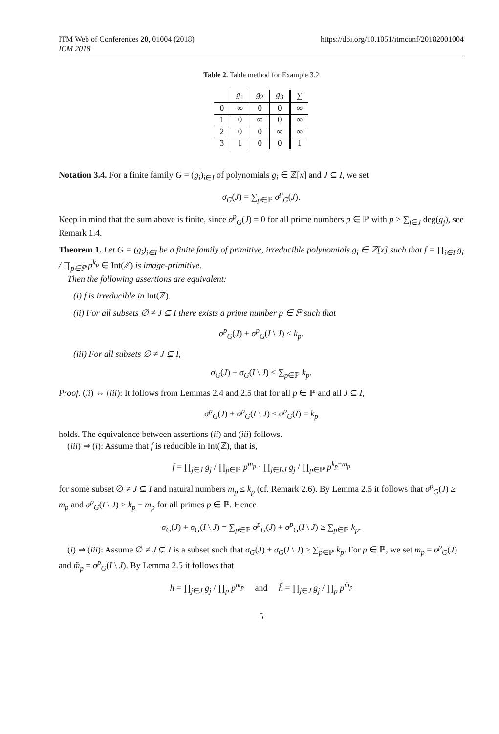ITM Web of Conferences 20, 01004 (2018)
ICM 2018
https://doi.org/10.1051/itmconf/20182001004
Table 2. Table method for Example 3.2
| | g<sub>1</sub> | g<sub>2</sub> | g<sub>3</sub> | ∑ |
| --- | --- | --- | --- | --- |
| 0 | ∞ | 0 | 0 | ∞ |
| 1 | 0 | ∞ | 0 | ∞ |
| 2 | 0 | 0 | ∞ | ∞ |
| 3 | 1 | 0 | 0 | 1 |
Notation 3.4. For a finite family G = (g<sub>i</sub>)<sub>i∈I</sub> of polynomials g<sub>i</sub> ∈ ℤ[x] and J ⊆ I, we set
σ<sub>G</sub>(J) = ∑<sub>p∈ℙ</sub> σ<sup>p</sup><sub>G</sub>(J).
Keep in mind that the sum above is finite, since σ<sup>p</sup><sub>G</sub>(J) = 0 for all prime numbers p ∈ ℙ with p > ∑<sub>j∈J</sub> deg(g<sub>j</sub>), see Remark 1.4.
Theorem 1. Let G = (g<sub>i</sub>)<sub>i∈I</sub> be a finite family of primitive, irreducible polynomials g<sub>i</sub> ∈ ℤ[x] such that f = ∏<sub>i∈I</sub> g<sub>i</sub> / ∏<sub>p∈ℙ</sub> p<sup>k<sub>p</sub></sup> ∈ Int(ℤ) is image-primitive.
Then the following assertions are equivalent:
(i) f is irreducible in Int(ℤ).
(ii) For all subsets ∅ ≠ J ⊊ I there exists a prime number p ∈ ℙ such that
σ<sup>p</sup><sub>G</sub>(J) + σ<sup>p</sup><sub>G</sub>(I \ J) < k<sub>p</sub>.
(iii) For all subsets ∅ ≠ J ⊊ I,
σ<sub>G</sub>(J) + σ<sub>G</sub>(I \ J) < ∑<sub>p∈ℙ</sub> k<sub>p</sub>.
Proof. (ii) ⇔ (iii): It follows from Lemmas 2.4 and 2.5 that for all p ∈ ℙ and all J ⊆ I,
σ<sup>p</sup><sub>G</sub>(J) + σ<sup>p</sup><sub>G</sub>(I \ J) ≤ σ<sup>p</sup><sub>G</sub>(I) = k<sub>p</sub>
holds. The equivalence between assertions (ii) and (iii) follows.
(iii) ⇒ (i): Assume that f is reducible in Int(ℤ), that is,
f = ∏<sub>j∈J</sub> g<sub>j</sub> / ∏<sub>p∈ℙ</sub> p<sup>m<sub>p</sub></sup> · ∏<sub>j∈I\J</sub> g<sub>j</sub> / ∏<sub>p∈ℙ</sub> p<sup>k<sub>p</sub>−m<sub>p</sub></sup>
for some subset ∅ ≠ J ⊊ I and natural numbers m<sub>p</sub> ≤ k<sub>p</sub> (cf. Remark 2.6). By Lemma 2.5 it follows that σ<sup>p</sup><sub>G</sub>(J) ≥ m<sub>p</sub> and σ<sup>p</sup><sub>G</sub>(I \ J) ≥ k<sub>p</sub> − m<sub>p</sub> for all primes p ∈ ℙ. Hence
σ<sub>G</sub>(J) + σ<sub>G</sub>(I \ J) = ∑<sub>p∈ℙ</sub> σ<sup>p</sup><sub>G</sub>(J) + σ<sup>p</sup><sub>G</sub>(I \ J) ≥ ∑<sub>p∈ℙ</sub> k<sub>p</sub>.
(i) ⇒ (iii): Assume ∅ ≠ J ⊊ I is a subset such that σ<sub>G</sub>(J) + σ<sub>G</sub>(I \ J) ≥ ∑<sub>p∈ℙ</sub> k<sub>p</sub>. For p ∈ ℙ, we set m<sub>p</sub> = σ<sup>p</sup><sub>G</sub>(J) and m̃<sub>p</sub> = σ<sup>p</sup><sub>G</sub>(I \ J). By Lemma 2.5 it follows that
h = ∏<sub>j∈J</sub> g<sub>j</sub> / ∏<sub>p</sub> p<sup>m<sub>p</sub></sup> and h̃ = ∏<sub>j∈J</sub> g<sub>j</sub> / ∏<sub>p</sub> p<sup>m̃<sub>p</sub></sup>
5